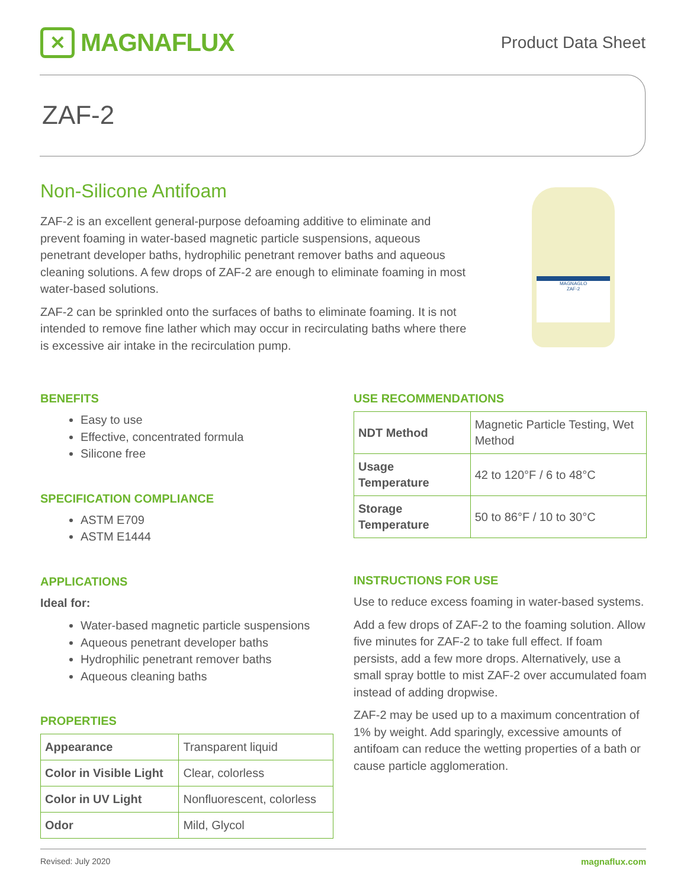✕
MAGNAFLUX
Product Data Sheet
ZAF-2
Non-Silicone Antifoam
ZAF-2 is an excellent general-purpose defoaming additive to eliminate and prevent foaming in water-based magnetic particle suspensions, aqueous penetrant developer baths, hydrophilic penetrant remover baths and aqueous cleaning solutions. A few drops of ZAF-2 are enough to eliminate foaming in most water-based solutions.
ZAF-2 can be sprinkled onto the surfaces of baths to eliminate foaming. It is not intended to remove fine lather which may occur in recirculating baths where there is excessive air intake in the recirculation pump.
MAGNAGLO
ZAF-2
BENEFITS
Easy to use
Effective, concentrated formula
Silicone free
SPECIFICATION COMPLIANCE
ASTM E709
ASTM E1444
APPLICATIONS
Ideal for:
Water-based magnetic particle suspensions
Aqueous penetrant developer baths
Hydrophilic penetrant remover baths
Aqueous cleaning baths
PROPERTIES
| Appearance | Transparent liquid |
| Color in Visible Light | Clear, colorless |
| Color in UV Light | Nonfluorescent, colorless |
| Odor | Mild, Glycol |
USE RECOMMENDATIONS
| NDT Method | Magnetic Particle Testing, Wet Method |
| Usage Temperature | 42 to 120°F / 6 to 48°C |
| Storage Temperature | 50 to 86°F / 10 to 30°C |
INSTRUCTIONS FOR USE
Use to reduce excess foaming in water-based systems.
Add a few drops of ZAF-2 to the foaming solution. Allow five minutes for ZAF-2 to take full effect. If foam persists, add a few more drops. Alternatively, use a small spray bottle to mist ZAF-2 over accumulated foam instead of adding dropwise.
ZAF-2 may be used up to a maximum concentration of 1% by weight. Add sparingly, excessive amounts of antifoam can reduce the wetting properties of a bath or cause particle agglomeration.
Revised: July 2020 magnaflux.com